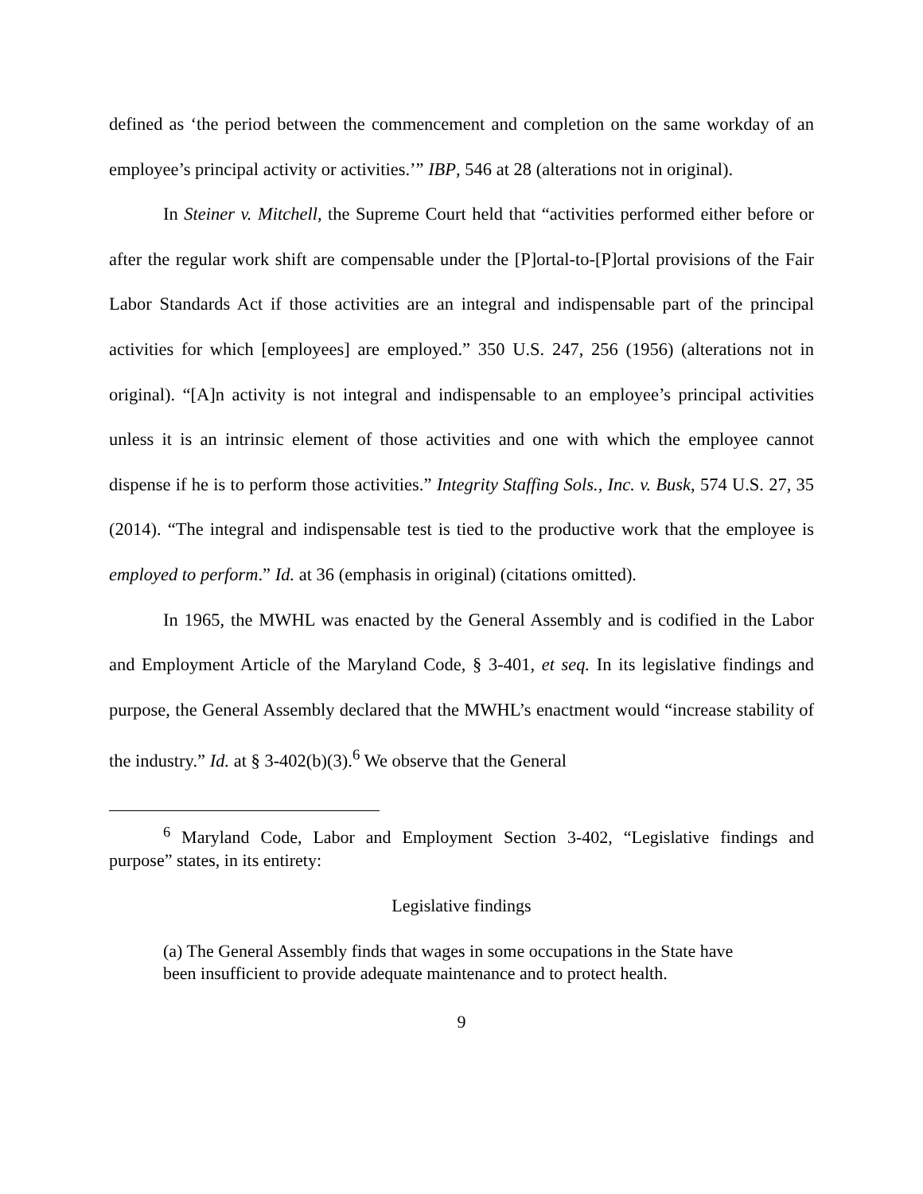defined as ‘the period between the commencement and completion on the same workday of an employee’s principal activity or activities.’” IBP, 546 at 28 (alterations not in original).
In Steiner v. Mitchell, the Supreme Court held that “activities performed either before or after the regular work shift are compensable under the [P]ortal-to-[P]ortal provisions of the Fair Labor Standards Act if those activities are an integral and indispensable part of the principal activities for which [employees] are employed.” 350 U.S. 247, 256 (1956) (alterations not in original). “[A]n activity is not integral and indispensable to an employee’s principal activities unless it is an intrinsic element of those activities and one with which the employee cannot dispense if he is to perform those activities.” Integrity Staffing Sols., Inc. v. Busk, 574 U.S. 27, 35 (2014). “The integral and indispensable test is tied to the productive work that the employee is employed to perform.” Id. at 36 (emphasis in original) (citations omitted).
In 1965, the MWHL was enacted by the General Assembly and is codified in the Labor and Employment Article of the Maryland Code, § 3-401, et seq. In its legislative findings and purpose, the General Assembly declared that the MWHL’s enactment would “increase stability of the industry.” Id. at § 3-402(b)(3).<sup>6</sup> We observe that the General
<sup>6</sup> Maryland Code, Labor and Employment Section 3-402, “Legislative findings and purpose” states, in its entirety:
Legislative findings
(a) The General Assembly finds that wages in some occupations in the State have been insufficient to provide adequate maintenance and to protect health.
9